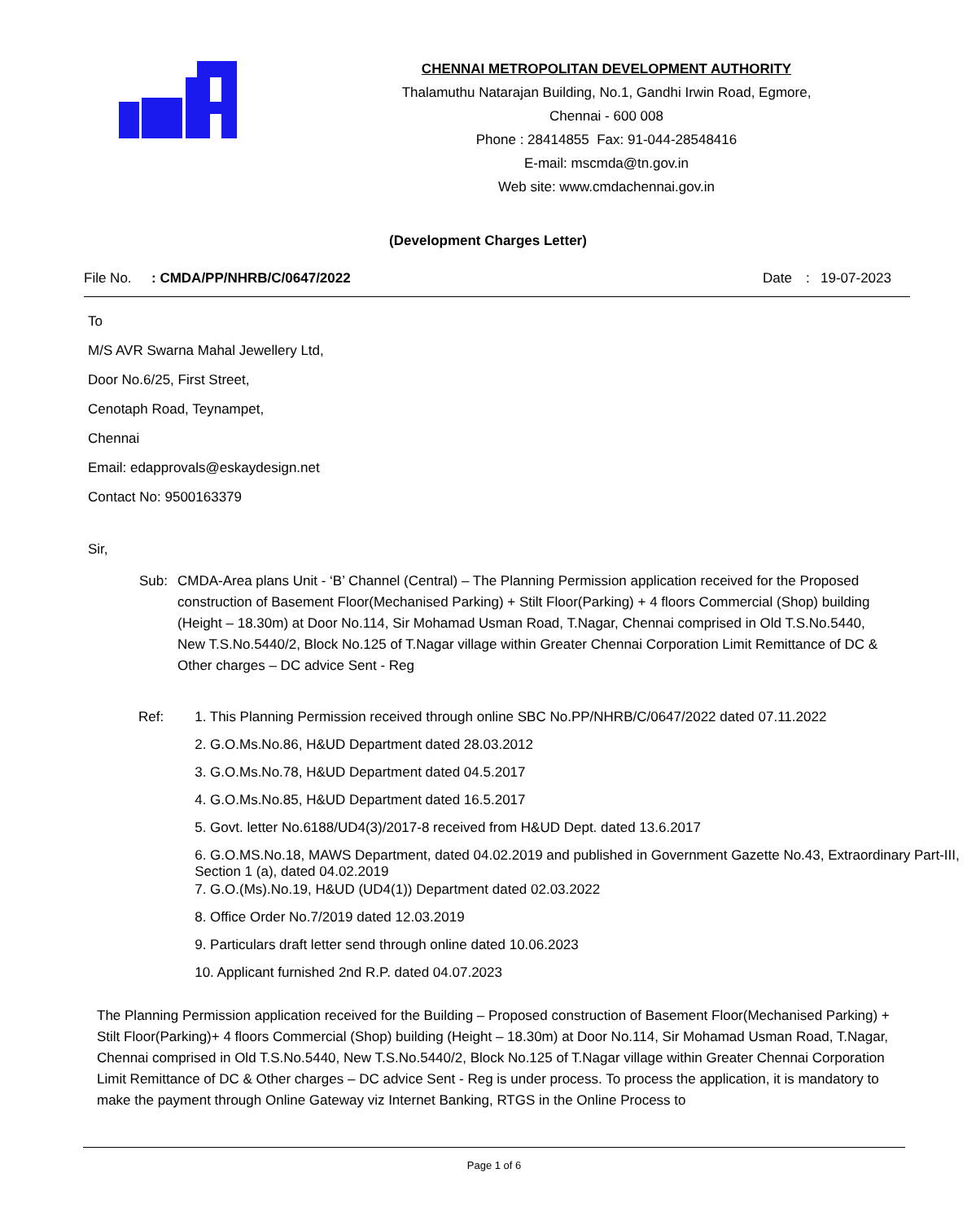CHENNAI METROPOLITAN DEVELOPMENT AUTHORITY
Thalamuthu Natarajan Building, No.1, Gandhi Irwin Road, Egmore,
Chennai - 600 008
Phone : 28414855 Fax: 91-044-28548416
E-mail: mscmda@tn.gov.in
Web site: www.cmdachennai.gov.in
(Development Charges Letter)
File No.: CMDA/PP/NHRB/C/0647/2022 Date: 19-07-2023
To
M/S AVR Swarna Mahal Jewellery Ltd,
Door No.6/25, First Street,
Cenotaph Road, Teynampet,
Chennai
Email: edapprovals@eskaydesign.net
Contact No: 9500163379
Sir,
Sub: CMDA-Area plans Unit - ‘B’ Channel (Central) – The Planning Permission application received for the Proposed construction of Basement Floor(Mechanised Parking) + Stilt Floor(Parking) + 4 floors Commercial (Shop) building (Height – 18.30m) at Door No.114, Sir Mohamad Usman Road, T.Nagar, Chennai comprised in Old T.S.No.5440, New T.S.No.5440/2, Block No.125 of T.Nagar village within Greater Chennai Corporation Limit Remittance of DC & Other charges – DC advice Sent - Reg
Ref:
1. This Planning Permission received through online SBC No.PP/NHRB/C/0647/2022 dated 07.11.2022
2. G.O.Ms.No.86, H&UD Department dated 28.03.2012
3. G.O.Ms.No.78, H&UD Department dated 04.5.2017
4. G.O.Ms.No.85, H&UD Department dated 16.5.2017
5. Govt. letter No.6188/UD4(3)/2017-8 received from H&UD Dept. dated 13.6.2017
6. G.O.MS.No.18, MAWS Department, dated 04.02.2019 and published in Government Gazette No.43, Extraordinary Part-III, Section 1 (a), dated 04.02.2019
7. G.O.(Ms).No.19, H&UD (UD4(1)) Department dated 02.03.2022
8. Office Order No.7/2019 dated 12.03.2019
9. Particulars draft letter send through online dated 10.06.2023
10. Applicant furnished 2nd R.P. dated 04.07.2023
The Planning Permission application received for the Building – Proposed construction of Basement Floor(Mechanised Parking) + Stilt Floor(Parking)+ 4 floors Commercial (Shop) building (Height – 18.30m) at Door No.114, Sir Mohamad Usman Road, T.Nagar, Chennai comprised in Old T.S.No.5440, New T.S.No.5440/2, Block No.125 of T.Nagar village within Greater Chennai Corporation Limit Remittance of DC & Other charges – DC advice Sent - Reg is under process. To process the application, it is mandatory to make the payment through Online Gateway viz Internet Banking, RTGS in the Online Process to
Page 1 of 6